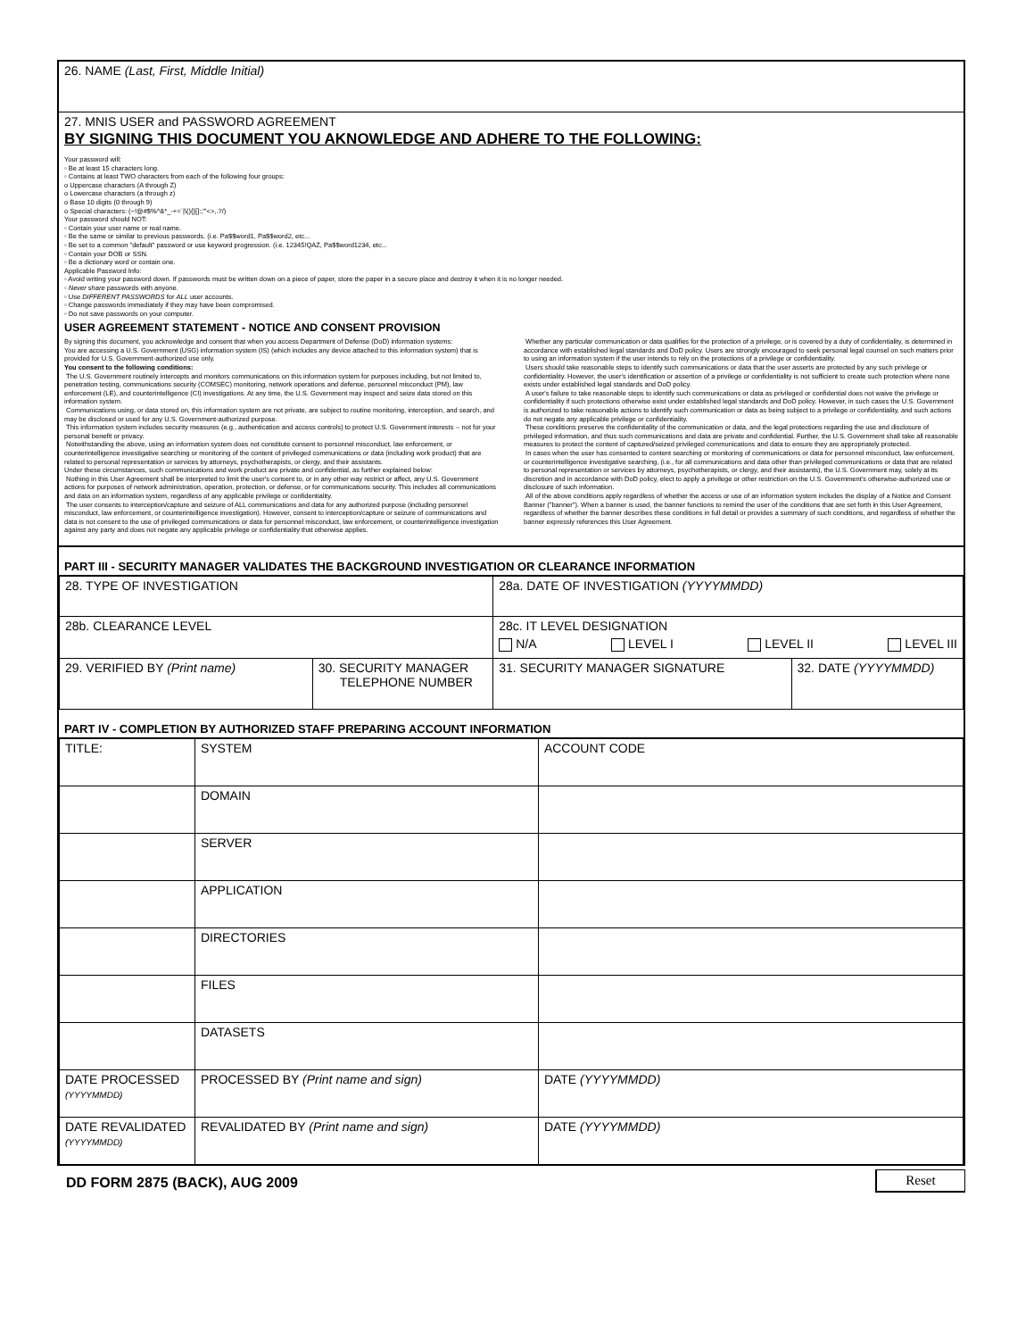26. NAME (Last, First, Middle Initial)
27. MNIS USER and PASSWORD AGREEMENT
BY SIGNING THIS DOCUMENT YOU AKNOWLEDGE AND ADHERE TO THE FOLLOWING:
Your password will:
▫ Be at least 15 characters long.
▫ Contains at least TWO characters from each of the following four groups:
o Uppercase characters (A through Z)
o Lowercase characters (a through z)
o Base 10 digits (0 through 9)
o Special characters: (~!@#$%^&*_-+=`|\(){}[]:;"'<>,.?/)
Your password should NOT:
▫ Contain your user name or real name.
▫ Be the same or similar to previous passwords. (i.e. Pa$$word1, Pa$$word2, etc...
▫ Be set to a common "default" password or use keyword progression. (i.e. 12345!QAZ, Pa$$word1234, etc...
▫ Contain your DOB or SSN.
▫ Be a dictionary word or contain one.
Applicable Password Info:
▫ Avoid writing your password down. If passwords must be written down on a piece of paper, store the paper in a secure place and destroy it when it is no longer needed.
▫ Never share passwords with anyone.
▫ Use DIFFERENT PASSWORDS for ALL user accounts.
▫ Change passwords immediately if they may have been compromised.
▫ Do not save passwords on your computer.
USER AGREEMENT STATEMENT - NOTICE AND CONSENT PROVISION
By signing this document, you acknowledge and consent that when you access Department of Defense (DoD) information systems:
You are accessing a U.S. Government (USG) information system (IS) (which includes any device attached to this information system) that is provided for U.S. Government-authorized use only.
You consent to the following conditions:
The U.S. Government routinely intercepts and monitors communications on this information system for purposes including, but not limited to, penetration testing, communications security (COMSEC) monitoring, network operations and defense, personnel misconduct (PM), law enforcement (LE), and counterintelligence (CI) investigations. At any time, the U.S. Government may inspect and seize data stored on this information system.
Communications using, or data stored on, this information system are not private, are subject to routine monitoring, interception, and search, and may be disclosed or used for any U.S. Government-authorized purpose.
This information system includes security measures (e.g., authentication and access controls) to protect U.S. Government interests -- not for your personal benefit or privacy.
Notwithstanding the above, using an information system does not constitute consent to personnel misconduct, law enforcement, or counterintelligence investigative searching or monitoring of the content of privileged communications or data (including work product) that are related to personal representation or services by attorneys, psychotherapists, or clergy, and their assistants.
Under these circumstances, such communications and work product are private and confidential, as further explained below:
Nothing in this User Agreement shall be interpreted to limit the user's consent to, or in any other way restrict or affect, any U.S. Government actions for purposes of network administration, operation, protection, or defense, or for communications security. This includes all communications and data on an information system, regardless of any applicable privilege or confidentiality.
The user consents to interception/capture and seizure of ALL communications and data for any authorized purpose (including personnel misconduct, law enforcement, or counterintelligence investigation). However, consent to interception/capture or seizure of communications and data is not consent to the use of privileged communications or data for personnel misconduct, law enforcement, or counterintelligence investigation against any party and does not negate any applicable privilege or confidentiality that otherwise applies.
Whether any particular communication or data qualifies for the protection of a privilege, or is covered by a duty of confidentiality, is determined in accordance with established legal standards and DoD policy. Users are strongly encouraged to seek personal legal counsel on such matters prior to using an information system if the user intends to rely on the protections of a privilege or confidentiality.
Users should take reasonable steps to identify such communications or data that the user asserts are protected by any such privilege or confidentiality. However, the user's identification or assertion of a privilege or confidentiality is not sufficient to create such protection where none exists under established legal standards and DoD policy.
A user's failure to take reasonable steps to identify such communications or data as privileged or confidential does not waive the privilege or confidentiality if such protections otherwise exist under established legal standards and DoD policy. However, in such cases the U.S. Government is authorized to take reasonable actions to identify such communication or data as being subject to a privilege or confidentiality, and such actions do not negate any applicable privilege or confidentiality.
These conditions preserve the confidentiality of the communication or data, and the legal protections regarding the use and disclosure of privileged information, and thus such communications and data are private and confidential. Further, the U.S. Government shall take all reasonable measures to protect the content of captured/seized privileged communications and data to ensure they are appropriately protected.
In cases when the user has consented to content searching or monitoring of communications or data for personnel misconduct, law enforcement, or counterintelligence investigative searching, (i.e., for all communications and data other than privileged communications or data that are related to personal representation or services by attorneys, psychotherapists, or clergy, and their assistants), the U.S. Government may, solely at its discretion and in accordance with DoD policy, elect to apply a privilege or other restriction on the U.S. Government's otherwise-authorized use or disclosure of such information.
All of the above conditions apply regardless of whether the access or use of an information system includes the display of a Notice and Consent Banner ("banner"). When a banner is used, the banner functions to remind the user of the conditions that are set forth in this User Agreement, regardless of whether the banner describes these conditions in full detail or provides a summary of such conditions, and regardless of whether the banner expressly references this User Agreement.
PART III - SECURITY MANAGER VALIDATES THE BACKGROUND INVESTIGATION OR CLEARANCE INFORMATION
| 28. TYPE OF INVESTIGATION | | 28a. DATE OF INVESTIGATION (YYYYMMDD) | |
| 28b. CLEARANCE LEVEL | | 28c. IT LEVEL DESIGNATION N/A LEVEL I LEVEL II LEVEL III | |
| 29. VERIFIED BY (Print name) | 30. SECURITY MANAGER TELEPHONE NUMBER | 31. SECURITY MANAGER SIGNATURE | 32. DATE (YYYYMMDD) |
PART IV - COMPLETION BY AUTHORIZED STAFF PREPARING ACCOUNT INFORMATION
| TITLE: | SYSTEM | ACCOUNT CODE |
| | DOMAIN | |
| | SERVER | |
| | APPLICATION | |
| | DIRECTORIES | |
| | FILES | |
| | DATASETS | |
| DATE PROCESSED (YYYYMMDD) | PROCESSED BY (Print name and sign) | DATE (YYYYMMDD) |
| DATE REVALIDATED (YYYYMMDD) | REVALIDATED BY (Print name and sign) | DATE (YYYYMMDD) |
DD FORM 2875 (BACK), AUG 2009
Reset